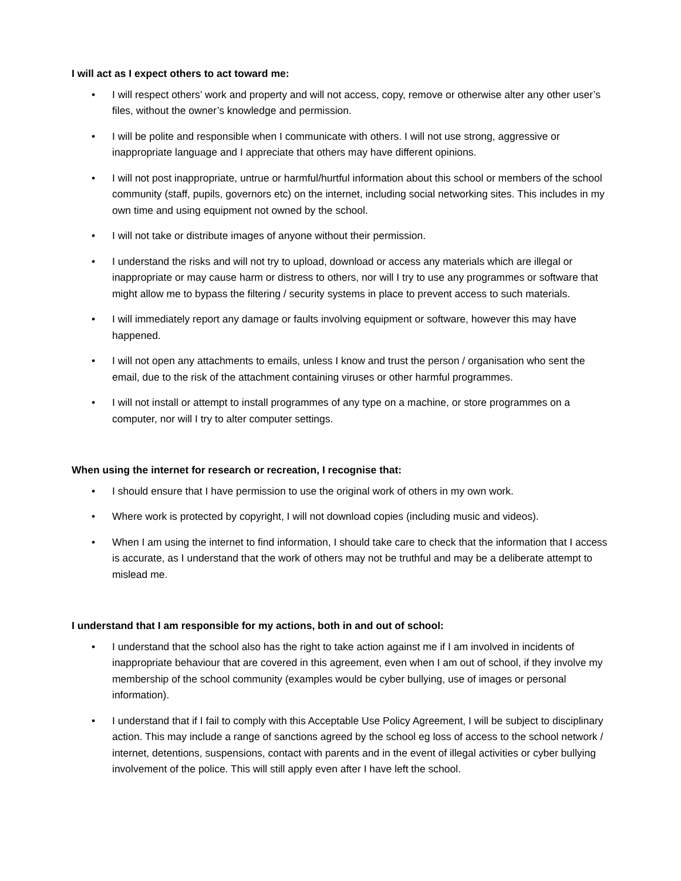I will act as I expect others to act toward me:
• I will respect others’ work and property and will not access, copy, remove or otherwise alter any other user’s files, without the owner’s knowledge and permission.
• I will be polite and responsible when I communicate with others. I will not use strong, aggressive or inappropriate language and I appreciate that others may have different opinions.
• I will not post inappropriate, untrue or harmful/hurtful information about this school or members of the school community (staff, pupils, governors etc) on the internet, including social networking sites. This includes in my own time and using equipment not owned by the school.
• I will not take or distribute images of anyone without their permission.
• I understand the risks and will not try to upload, download or access any materials which are illegal or inappropriate or may cause harm or distress to others, nor will I try to use any programmes or software that might allow me to bypass the filtering / security systems in place to prevent access to such materials.
• I will immediately report any damage or faults involving equipment or software, however this may have happened.
• I will not open any attachments to emails, unless I know and trust the person / organisation who sent the email, due to the risk of the attachment containing viruses or other harmful programmes.
• I will not install or attempt to install programmes of any type on a machine, or store programmes on a computer, nor will I try to alter computer settings.
When using the internet for research or recreation, I recognise that:
• I should ensure that I have permission to use the original work of others in my own work.
• Where work is protected by copyright, I will not download copies (including music and videos).
• When I am using the internet to find information, I should take care to check that the information that I access is accurate, as I understand that the work of others may not be truthful and may be a deliberate attempt to mislead me.
I understand that I am responsible for my actions, both in and out of school:
• I understand that the school also has the right to take action against me if I am involved in incidents of inappropriate behaviour that are covered in this agreement, even when I am out of school, if they involve my membership of the school community (examples would be cyber bullying, use of images or personal information).
• I understand that if I fail to comply with this Acceptable Use Policy Agreement, I will be subject to disciplinary action. This may include a range of sanctions agreed by the school eg loss of access to the school network / internet, detentions, suspensions, contact with parents and in the event of illegal activities or cyber bullying involvement of the police. This will still apply even after I have left the school.